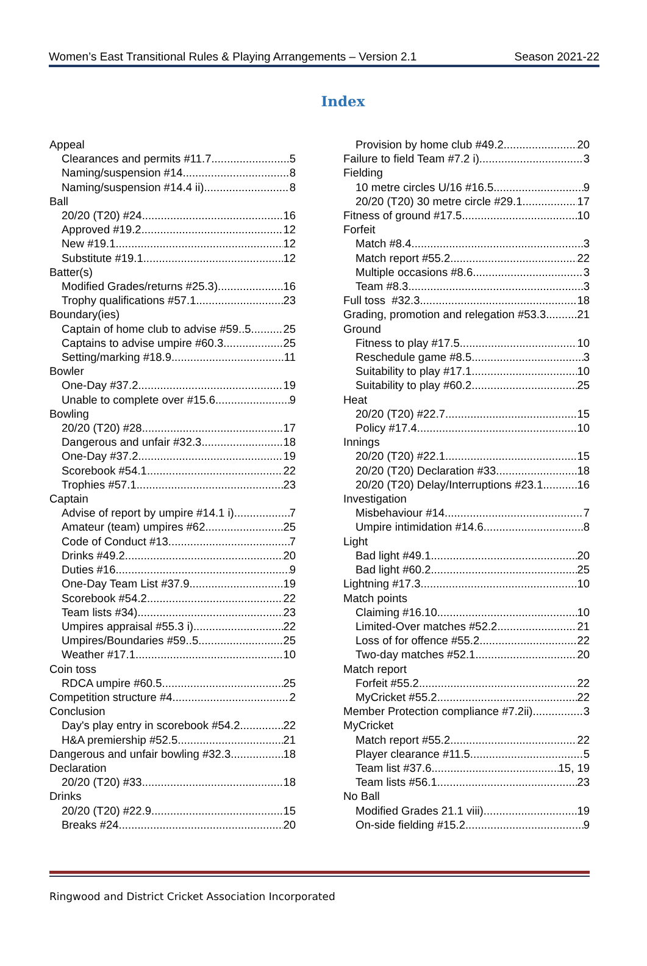Women’s East Transitional Rules & Playing Arrangements – Version 2.1 Season 2021-22
Index
Appeal
Clearances and permits #11.7 5
Naming/suspension #14 8
Naming/suspension #14.4 ii) 8
Ball
20/20 (T20) #24 16
Approved #19.2 12
New #19.1 12
Substitute #19.1 12
Batter(s)
Modified Grades/returns #25.3) 16
Trophy qualifications #57.1 23
Boundary(ies)
Captain of home club to advise #59..5 25
Captains to advise umpire #60.3 25
Setting/marking #18.9 11
Bowler
One-Day #37.2 19
Unable to complete over #15.6 9
Bowling
20/20 (T20) #28 17
Dangerous and unfair #32.3 18
One-Day #37.2 19
Scorebook #54.1 22
Trophies #57.1 23
Captain
Advise of report by umpire #14.1 i) 7
Amateur (team) umpires #62 25
Code of Conduct #13 7
Drinks #49.2 20
Duties #16 9
One-Day Team List #37.9 19
Scorebook #54.2 22
Team lists #34) 23
Umpires appraisal #55.3 i) 22
Umpires/Boundaries #59..5 25
Weather #17.1 10
Coin toss
RDCA umpire #60.5 25
Competition structure #4 2
Conclusion
Day's play entry in scorebook #54.2 22
H&A premiership #52.5 21
Dangerous and unfair bowling #32.3 18
Declaration
20/20 (T20) #33 18
Drinks
20/20 (T20) #22.9 15
Breaks #24 20
Provision by home club #49.2 20
Failure to field Team #7.2 i) 3
Fielding
10 metre circles U/16 #16.5 9
20/20 (T20) 30 metre circle #29.1 17
Fitness of ground #17.5 10
Forfeit
Match #8.4 3
Match report #55.2 22
Multiple occasions #8.6 3
Team #8.3 3
Full toss #32.3 18
Grading, promotion and relegation #53.3 21
Ground
Fitness to play #17.5 10
Reschedule game #8.5 3
Suitability to play #17.1 10
Suitability to play #60.2 25
Heat
20/20 (T20) #22.7 15
Policy #17.4 10
Innings
20/20 (T20) #22.1 15
20/20 (T20) Declaration #33 18
20/20 (T20) Delay/Interruptions #23.1 16
Investigation
Misbehaviour #14 7
Umpire intimidation #14.6 8
Light
Bad light #49.1 20
Bad light #60.2 25
Lightning #17.3 10
Match points
Claiming #16.10 10
Limited-Over matches #52.2 21
Loss of for offence #55.2 22
Two-day matches #52.1 20
Match report
Forfeit #55.2 22
MyCricket #55.2 22
Member Protection compliance #7.2ii) 3
MyCricket
Match report #55.2 22
Player clearance #11.5 5
Team list #37.6 15, 19
Team lists #56.1 23
No Ball
Modified Grades 21.1 viii) 19
On-side fielding #15.2 9
Ringwood and District Cricket Association Incorporated